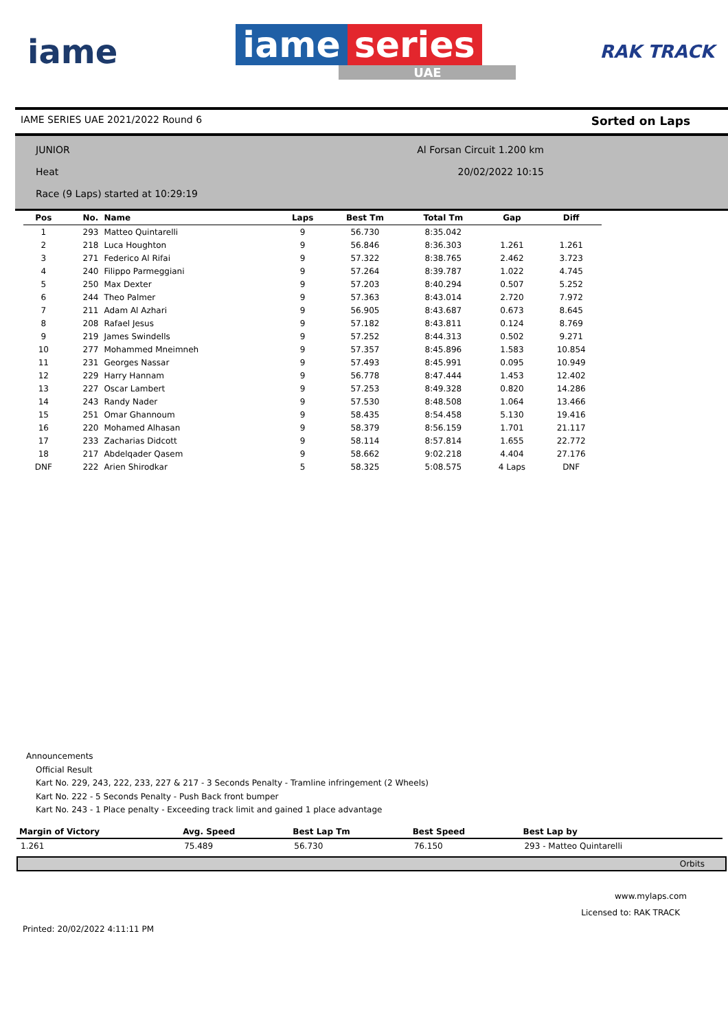iame
iame series
UAE
RAK TRACK
IAME SERIES UAE 2021/2022 Round 6 Sorted on Laps
JUNIOR Al Forsan Circuit 1.200 km
Heat 20/02/2022 10:15
Race (9 Laps) started at 10:29:19
| Pos | No. | Name | Laps | Best Tm | Total Tm | Gap | Diff |
| --- | --- | --- | --- | --- | --- | --- | --- |
| 1 | 293 | Matteo Quintarelli | 9 | 56.730 | 8:35.042 | | |
| 2 | 218 | Luca Houghton | 9 | 56.846 | 8:36.303 | 1.261 | 1.261 |
| 3 | 271 | Federico Al Rifai | 9 | 57.322 | 8:38.765 | 2.462 | 3.723 |
| 4 | 240 | Filippo Parmeggiani | 9 | 57.264 | 8:39.787 | 1.022 | 4.745 |
| 5 | 250 | Max Dexter | 9 | 57.203 | 8:40.294 | 0.507 | 5.252 |
| 6 | 244 | Theo Palmer | 9 | 57.363 | 8:43.014 | 2.720 | 7.972 |
| 7 | 211 | Adam Al Azhari | 9 | 56.905 | 8:43.687 | 0.673 | 8.645 |
| 8 | 208 | Rafael Jesus | 9 | 57.182 | 8:43.811 | 0.124 | 8.769 |
| 9 | 219 | James Swindells | 9 | 57.252 | 8:44.313 | 0.502 | 9.271 |
| 10 | 277 | Mohammed Mneimneh | 9 | 57.357 | 8:45.896 | 1.583 | 10.854 |
| 11 | 231 | Georges Nassar | 9 | 57.493 | 8:45.991 | 0.095 | 10.949 |
| 12 | 229 | Harry Hannam | 9 | 56.778 | 8:47.444 | 1.453 | 12.402 |
| 13 | 227 | Oscar Lambert | 9 | 57.253 | 8:49.328 | 0.820 | 14.286 |
| 14 | 243 | Randy Nader | 9 | 57.530 | 8:48.508 | 1.064 | 13.466 |
| 15 | 251 | Omar Ghannoum | 9 | 58.435 | 8:54.458 | 5.130 | 19.416 |
| 16 | 220 | Mohamed Alhasan | 9 | 58.379 | 8:56.159 | 1.701 | 21.117 |
| 17 | 233 | Zacharias Didcott | 9 | 58.114 | 8:57.814 | 1.655 | 22.772 |
| 18 | 217 | Abdelqader Qasem | 9 | 58.662 | 9:02.218 | 4.404 | 27.176 |
| DNF | 222 | Arien Shirodkar | 5 | 58.325 | 5:08.575 | 4 Laps | DNF |
Announcements
Official Result
Kart No. 229, 243, 222, 233, 227 & 217 - 3 Seconds Penalty - Tramline infringement (2 Wheels)
Kart No. 222 - 5 Seconds Penalty - Push Back front bumper
Kart No. 243 - 1 Place penalty - Exceeding track limit and gained 1 place advantage
| Margin of Victory | Avg. Speed | Best Lap Tm | Best Speed | Best Lap by |
| --- | --- | --- | --- | --- |
| 1.261 | 75.489 | 56.730 | 76.150 | 293 - Matteo Quintarelli |
Orbits
www.mylaps.com
Licensed to: RAK TRACK
Printed: 20/02/2022 4:11:11 PM